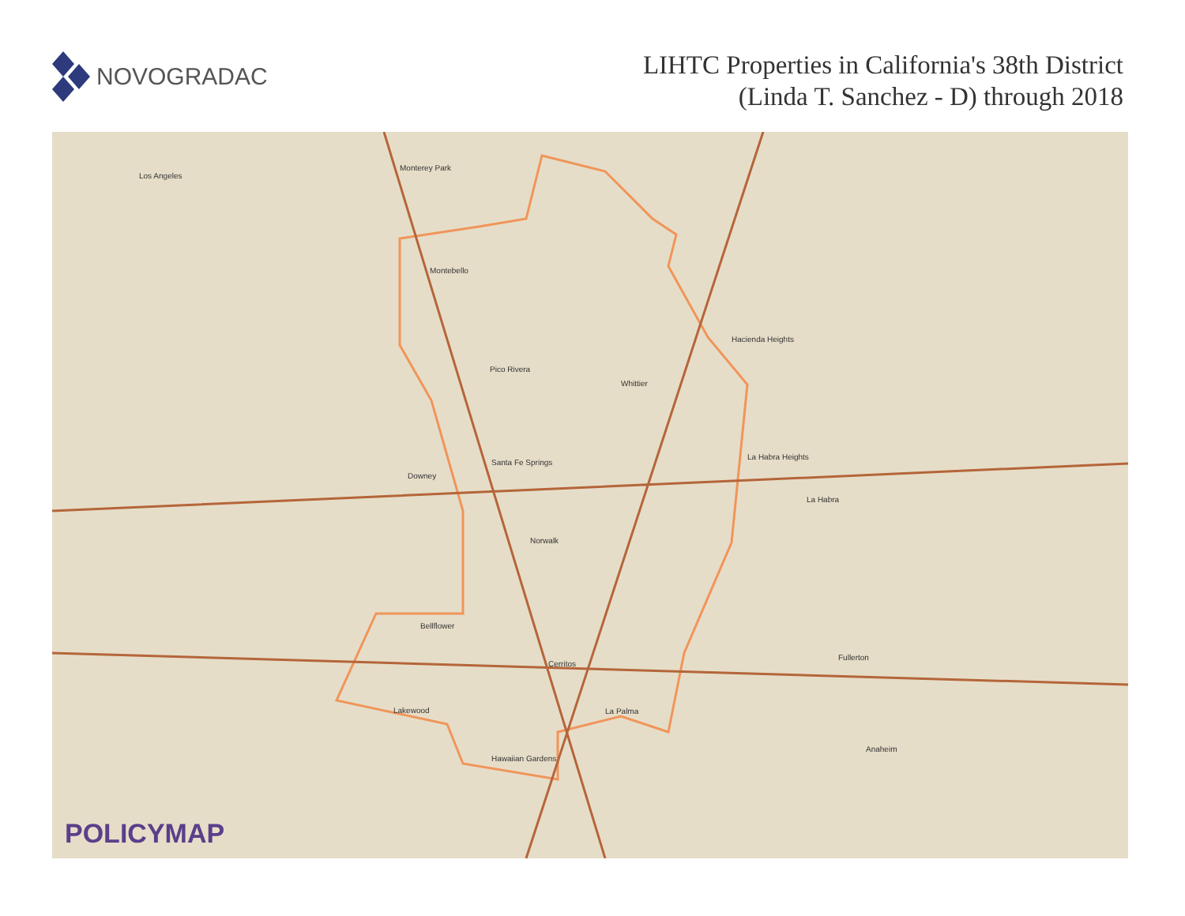NOVOGRADAC
LIHTC Properties in California's 38th District
(Linda T. Sanchez - D) through 2018
Los Angeles
Monterey Park
Montebello
Downey
Pico Rivera
Norwalk
Bellflower
Lakewood
Hawaiian Gardens
Cerritos
La Palma
Hacienda Heights
Fullerton
Anaheim
Santa Fe Springs
Whittier
La Habra Heights
La Habra
POLICYMAP